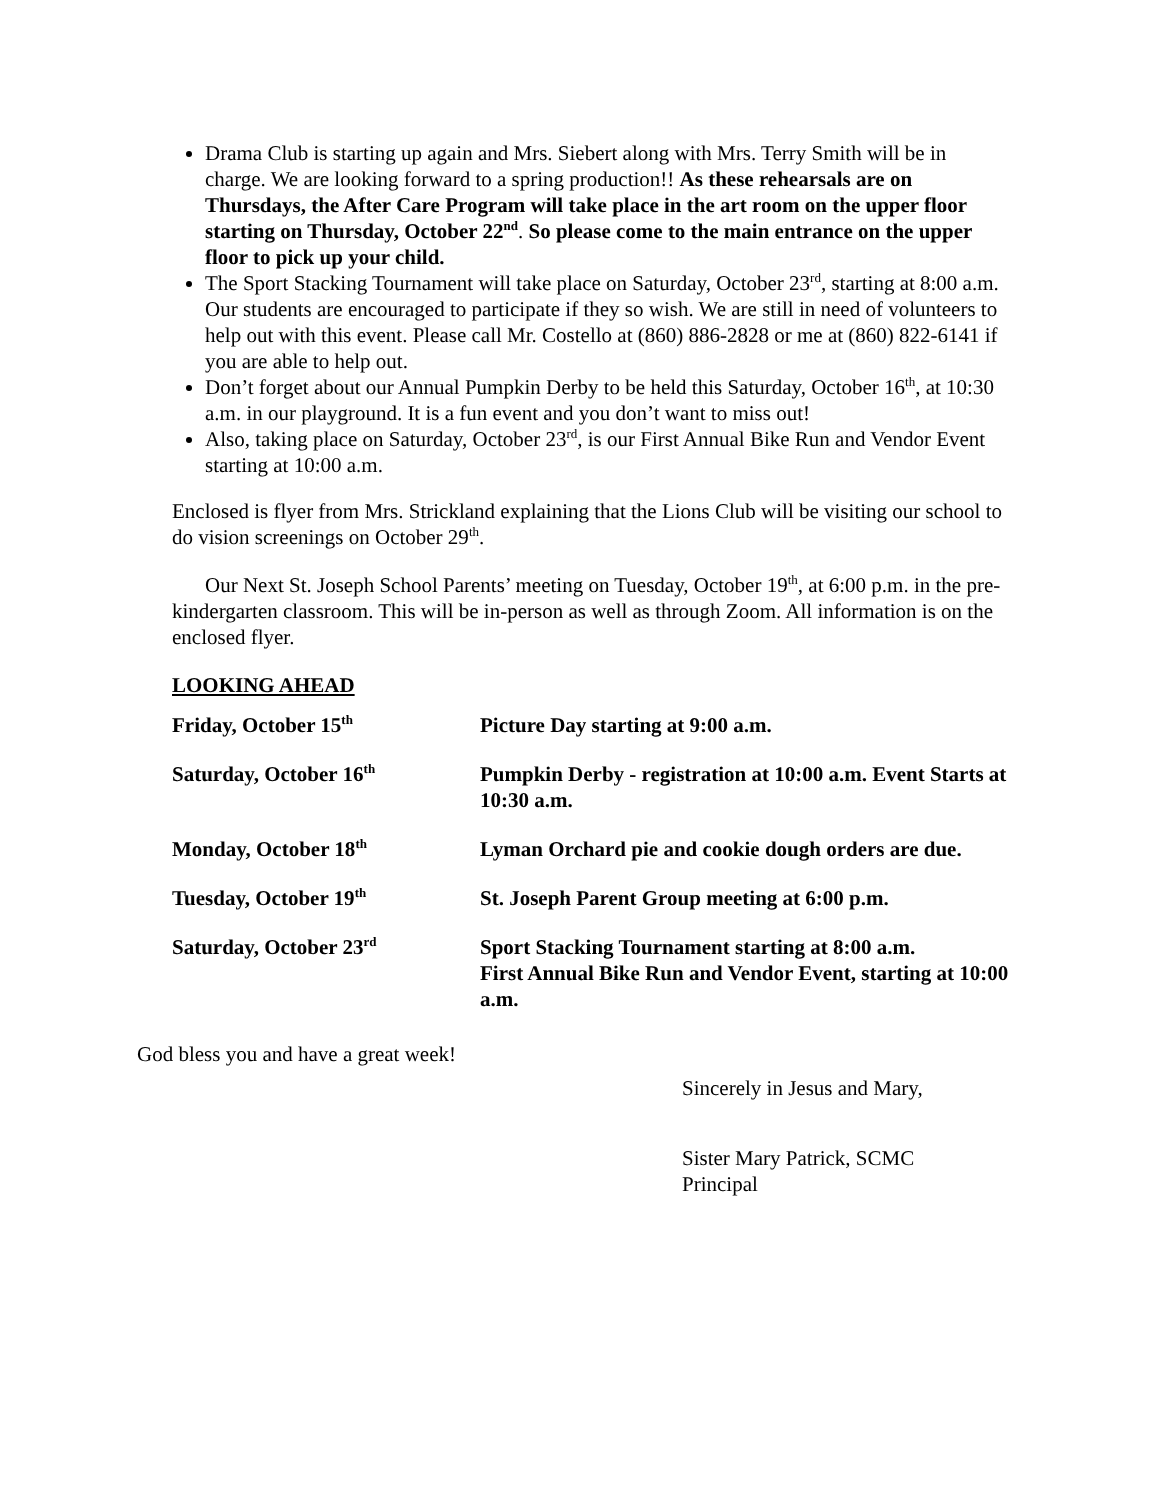Drama Club is starting up again and Mrs. Siebert along with Mrs. Terry Smith will be in charge. We are looking forward to a spring production!! As these rehearsals are on Thursdays, the After Care Program will take place in the art room on the upper floor starting on Thursday, October 22<sup>nd</sup>. So please come to the main entrance on the upper floor to pick up your child.
The Sport Stacking Tournament will take place on Saturday, October 23<sup>rd</sup>, starting at 8:00 a.m. Our students are encouraged to participate if they so wish. We are still in need of volunteers to help out with this event. Please call Mr. Costello at (860) 886-2828 or me at (860) 822-6141 if you are able to help out.
Don’t forget about our Annual Pumpkin Derby to be held this Saturday, October 16<sup>th</sup>, at 10:30 a.m. in our playground. It is a fun event and you don’t want to miss out!
Also, taking place on Saturday, October 23<sup>rd</sup>, is our First Annual Bike Run and Vendor Event starting at 10:00 a.m.
Enclosed is flyer from Mrs. Strickland explaining that the Lions Club will be visiting our school to do vision screenings on October 29<sup>th</sup>.
Our Next St. Joseph School Parents’ meeting on Tuesday, October 19<sup>th</sup>, at 6:00 p.m. in the pre-kindergarten classroom. This will be in-person as well as through Zoom. All information is on the enclosed flyer.
LOOKING AHEAD
| Friday, October 15<sup>th</sup> | Picture Day starting at 9:00 a.m. |
| Saturday, October 16<sup>th</sup> | Pumpkin Derby - registration at 10:00 a.m. Event Starts at 10:30 a.m. |
| Monday, October 18<sup>th</sup> | Lyman Orchard pie and cookie dough orders are due. |
| Tuesday, October 19<sup>th</sup> | St. Joseph Parent Group meeting at 6:00 p.m. |
| Saturday, October 23<sup>rd</sup> | Sport Stacking Tournament starting at 8:00 a.m. First Annual Bike Run and Vendor Event, starting at 10:00 a.m. |
God bless you and have a great week!
Sincerely in Jesus and Mary,
Sister Mary Patrick, SCMC
Principal